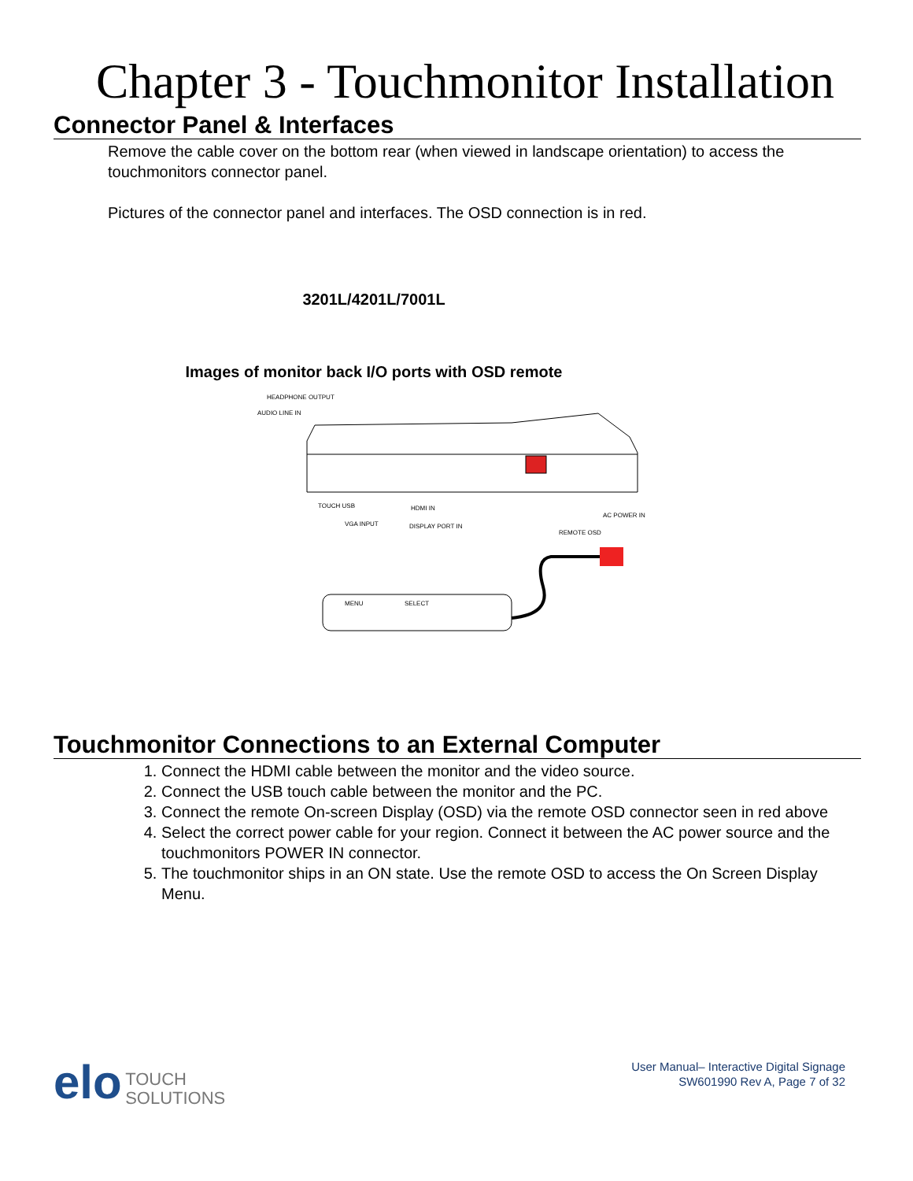Chapter 3 - Touchmonitor Installation
Connector Panel & Interfaces
Remove the cable cover on the bottom rear (when viewed in landscape orientation) to access the touchmonitors connector panel.
Pictures of the connector panel and interfaces. The OSD connection is in red.
3201L/4201L/7001L
Images of monitor back I/O ports with OSD remote
HEADPHONE OUTPUT
AUDIO LINE IN
TOUCH USB
HDMI IN
VGA INPUT
DISPLAY PORT IN
AC POWER IN
REMOTE OSD
MENU
SELECT
Touchmonitor Connections to an External Computer
1. Connect the HDMI cable between the monitor and the video source.
2. Connect the USB touch cable between the monitor and the PC.
3. Connect the remote On-screen Display (OSD) via the remote OSD connector seen in red above
4. Select the correct power cable for your region. Connect it between the AC power source and the touchmonitors POWER IN connector.
5. The touchmonitor ships in an ON state. Use the remote OSD to access the On Screen Display Menu.
elo
TOUCH
SOLUTIONS
User Manual– Interactive Digital Signage
SW601990 Rev A, Page 7 of 32